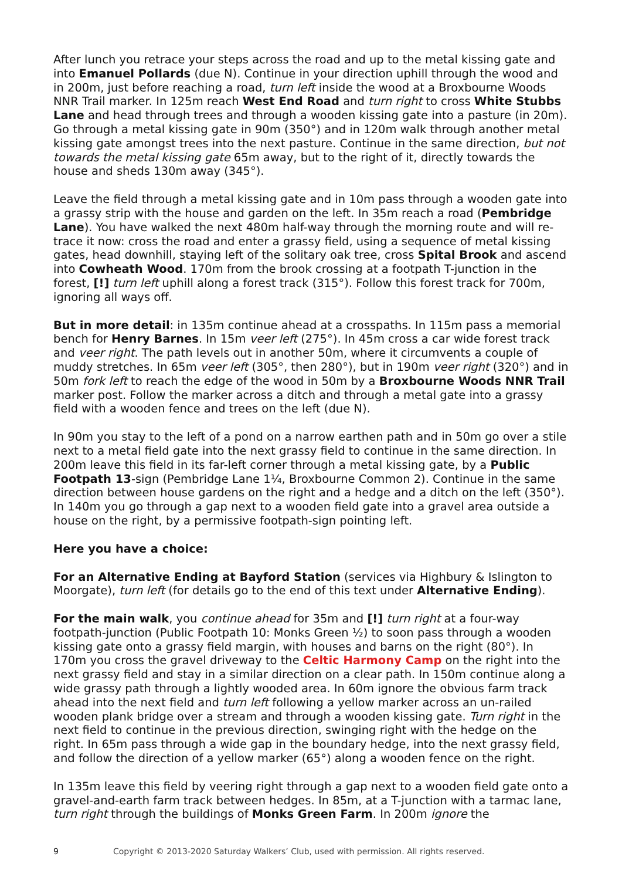After lunch you retrace your steps across the road and up to the metal kissing gate and into Emanuel Pollards (due N). Continue in your direction uphill through the wood and in 200m, just before reaching a road, turn left inside the wood at a Broxbourne Woods NNR Trail marker. In 125m reach West End Road and turn right to cross White Stubbs Lane and head through trees and through a wooden kissing gate into a pasture (in 20m). Go through a metal kissing gate in 90m (350°) and in 120m walk through another metal kissing gate amongst trees into the next pasture. Continue in the same direction, but not towards the metal kissing gate 65m away, but to the right of it, directly towards the house and sheds 130m away (345°).
Leave the field through a metal kissing gate and in 10m pass through a wooden gate into a grassy strip with the house and garden on the left. In 35m reach a road (Pembridge Lane). You have walked the next 480m half-way through the morning route and will re-trace it now: cross the road and enter a grassy field, using a sequence of metal kissing gates, head downhill, staying left of the solitary oak tree, cross Spital Brook and ascend into Cowheath Wood. 170m from the brook crossing at a footpath T-junction in the forest, [!] turn left uphill along a forest track (315°). Follow this forest track for 700m, ignoring all ways off.
But in more detail: in 135m continue ahead at a crosspaths. In 115m pass a memorial bench for Henry Barnes. In 15m veer left (275°). In 45m cross a car wide forest track and veer right. The path levels out in another 50m, where it circumvents a couple of muddy stretches. In 65m veer left (305°, then 280°), but in 190m veer right (320°) and in 50m fork left to reach the edge of the wood in 50m by a Broxbourne Woods NNR Trail marker post. Follow the marker across a ditch and through a metal gate into a grassy field with a wooden fence and trees on the left (due N).
In 90m you stay to the left of a pond on a narrow earthen path and in 50m go over a stile next to a metal field gate into the next grassy field to continue in the same direction. In 200m leave this field in its far-left corner through a metal kissing gate, by a Public Footpath 13-sign (Pembridge Lane 1¼, Broxbourne Common 2). Continue in the same direction between house gardens on the right and a hedge and a ditch on the left (350°). In 140m you go through a gap next to a wooden field gate into a gravel area outside a house on the right, by a permissive footpath-sign pointing left.
Here you have a choice:
For an Alternative Ending at Bayford Station (services via Highbury & Islington to Moorgate), turn left (for details go to the end of this text under Alternative Ending).
For the main walk, you continue ahead for 35m and [!] turn right at a four-way footpath-junction (Public Footpath 10: Monks Green ½) to soon pass through a wooden kissing gate onto a grassy field margin, with houses and barns on the right (80°). In 170m you cross the gravel driveway to the Celtic Harmony Camp on the right into the next grassy field and stay in a similar direction on a clear path. In 150m continue along a wide grassy path through a lightly wooded area. In 60m ignore the obvious farm track ahead into the next field and turn left following a yellow marker across an un-railed wooden plank bridge over a stream and through a wooden kissing gate. Turn right in the next field to continue in the previous direction, swinging right with the hedge on the right. In 65m pass through a wide gap in the boundary hedge, into the next grassy field, and follow the direction of a yellow marker (65°) along a wooden fence on the right.
In 135m leave this field by veering right through a gap next to a wooden field gate onto a gravel-and-earth farm track between hedges. In 85m, at a T-junction with a tarmac lane, turn right through the buildings of Monks Green Farm. In 200m ignore the
9 Copyright © 2013-2020 Saturday Walkers’ Club, used with permission. All rights reserved.